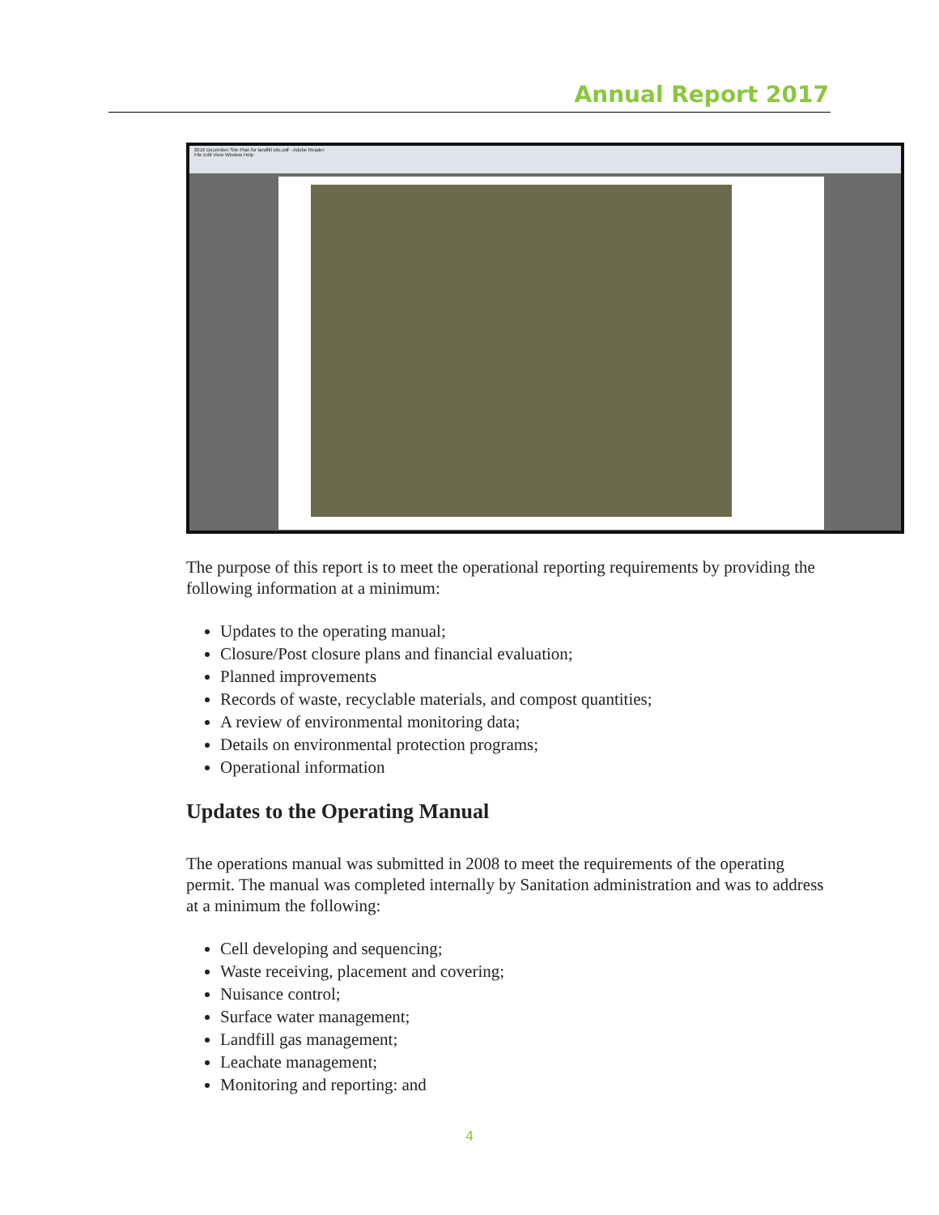Annual Report 2017
2016 December Site Plan for landfill site.pdf - Adobe Reader
File Edit View Window Help
The purpose of this report is to meet the operational reporting requirements by providing the following information at a minimum:
Updates to the operating manual;
Closure/Post closure plans and financial evaluation;
Planned improvements
Records of waste, recyclable materials, and compost quantities;
A review of environmental monitoring data;
Details on environmental protection programs;
Operational information
Updates to the Operating Manual
The operations manual was submitted in 2008 to meet the requirements of the operating permit. The manual was completed internally by Sanitation administration and was to address at a minimum the following:
Cell developing and sequencing;
Waste receiving, placement and covering;
Nuisance control;
Surface water management;
Landfill gas management;
Leachate management;
Monitoring and reporting: and
4